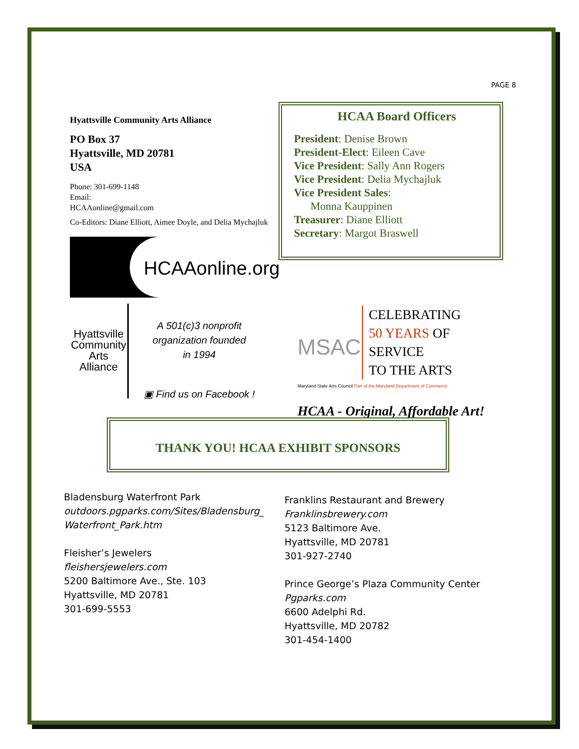PAGE 8
Hyattsville Community Arts Alliance
PO Box 37
Hyattsville, MD 20781
USA
Phone: 301-699-1148
Email:
HCAAonline@gmail.com
Co-Editors: Diane Elliott, Aimee Doyle, and Delia Mychajluk
HCAAonline.org
Hyattsville Community Arts Alliance
A 501(c)3 nonprofit
organization founded
in 1994
▣ Find us on Facebook !
HCAA Board Officers
President: Denise Brown
President-Elect: Eileen Cave
Vice President: Sally Ann Rogers
Vice President: Delia Mychajluk
Vice President Sales:
Monna Kauppinen
Treasurer: Diane Elliott
Secretary: Margot Braswell
MSAC
CELEBRATING
50 YEARS OF SERVICE
TO THE ARTS
Maryland State Arts Council Part of the Maryland Department of Commerce
HCAA - Original, Affordable Art!
THANK YOU! HCAA EXHIBIT SPONSORS
Bladensburg Waterfront Park
outdoors.pgparks.com/Sites/Bladensburg_
Waterfront_Park.htm
Fleisher’s Jewelers
fleishersjewelers.com
5200 Baltimore Ave., Ste. 103
Hyattsville, MD 20781
301-699-5553
Franklins Restaurant and Brewery
Franklinsbrewery.com
5123 Baltimore Ave.
Hyattsville, MD 20781
301-927-2740
Prince George’s Plaza Community Center
Pgparks.com
6600 Adelphi Rd.
Hyattsville, MD 20782
301-454-1400